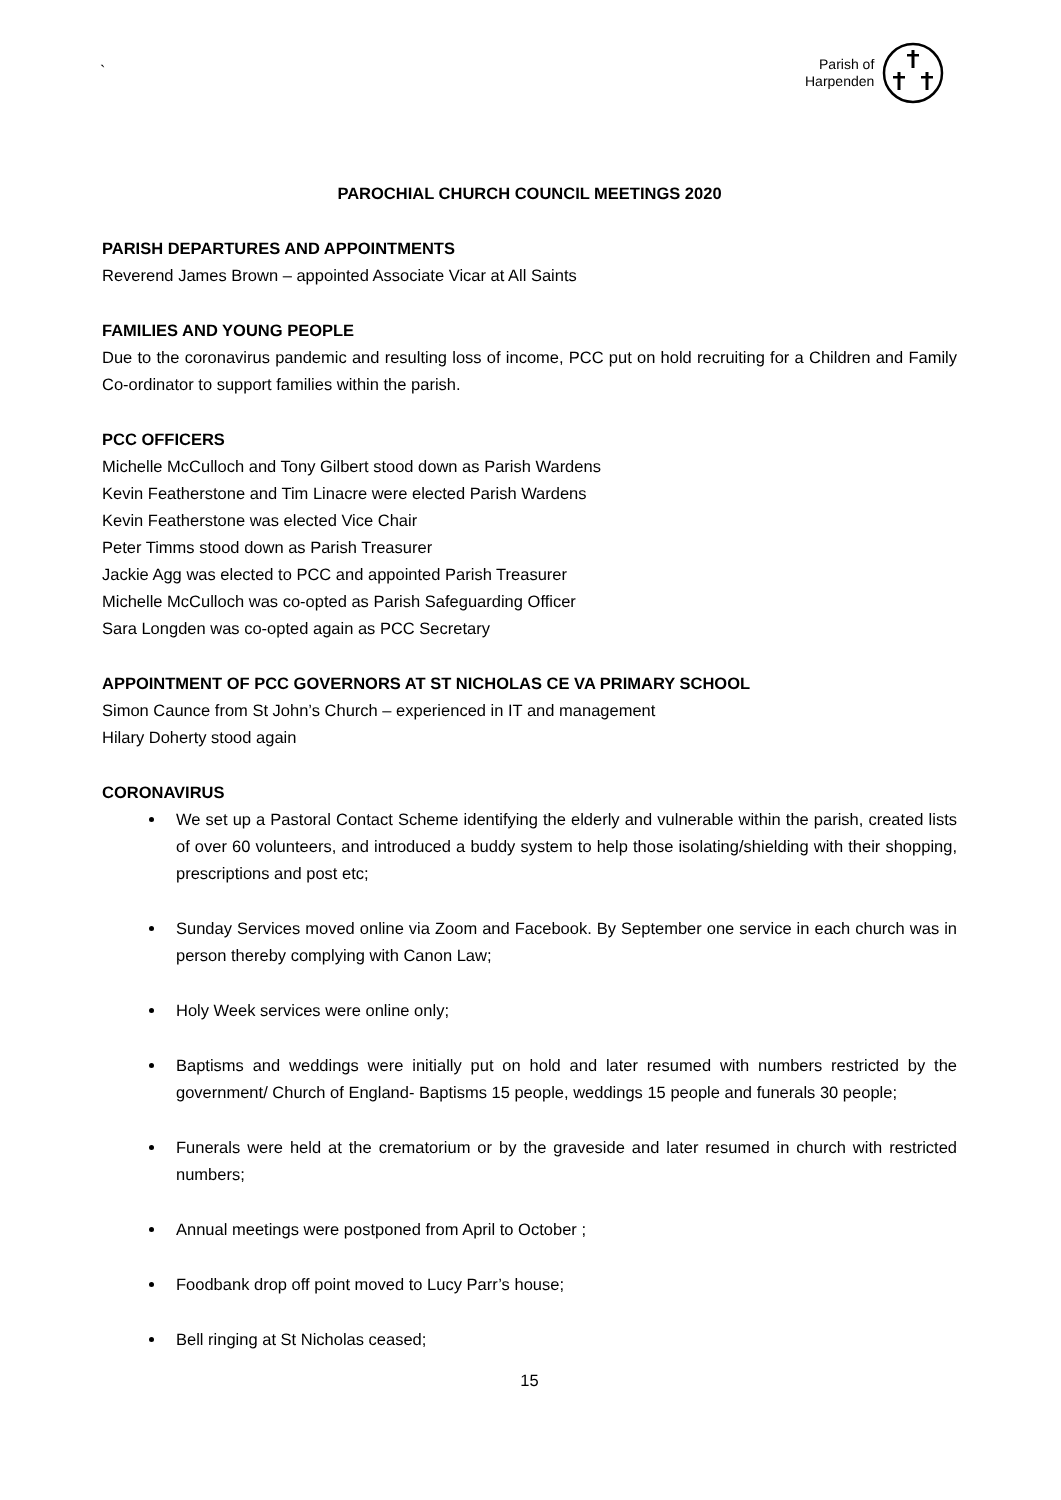`
Parish of
Harpenden
PAROCHIAL CHURCH COUNCIL MEETINGS 2020
PARISH DEPARTURES AND APPOINTMENTS
Reverend James Brown – appointed Associate Vicar at All Saints
FAMILIES AND YOUNG PEOPLE
Due to the coronavirus pandemic and resulting loss of income, PCC put on hold recruiting for a Children and Family Co-ordinator to support families within the parish.
PCC OFFICERS
Michelle McCulloch and Tony Gilbert stood down as Parish Wardens
Kevin Featherstone and Tim Linacre were elected Parish Wardens
Kevin Featherstone was elected Vice Chair
Peter Timms stood down as Parish Treasurer
Jackie Agg was elected to PCC and appointed Parish Treasurer
Michelle McCulloch was co-opted as Parish Safeguarding Officer
Sara Longden was co-opted again as PCC Secretary
APPOINTMENT OF PCC GOVERNORS AT ST NICHOLAS CE VA PRIMARY SCHOOL
Simon Caunce from St John’s Church – experienced in IT and management
Hilary Doherty stood again
CORONAVIRUS
We set up a Pastoral Contact Scheme identifying the elderly and vulnerable within the parish, created lists of over 60 volunteers, and introduced a buddy system to help those isolating/shielding with their shopping, prescriptions and post etc;
Sunday Services moved online via Zoom and Facebook. By September one service in each church was in person thereby complying with Canon Law;
Holy Week services were online only;
Baptisms and weddings were initially put on hold and later resumed with numbers restricted by the government/ Church of England- Baptisms 15 people, weddings 15 people and funerals 30 people;
Funerals were held at the crematorium or by the graveside and later resumed in church with restricted numbers;
Annual meetings were postponed from April to October ;
Foodbank drop off point moved to Lucy Parr’s house;
Bell ringing at St Nicholas ceased;
15